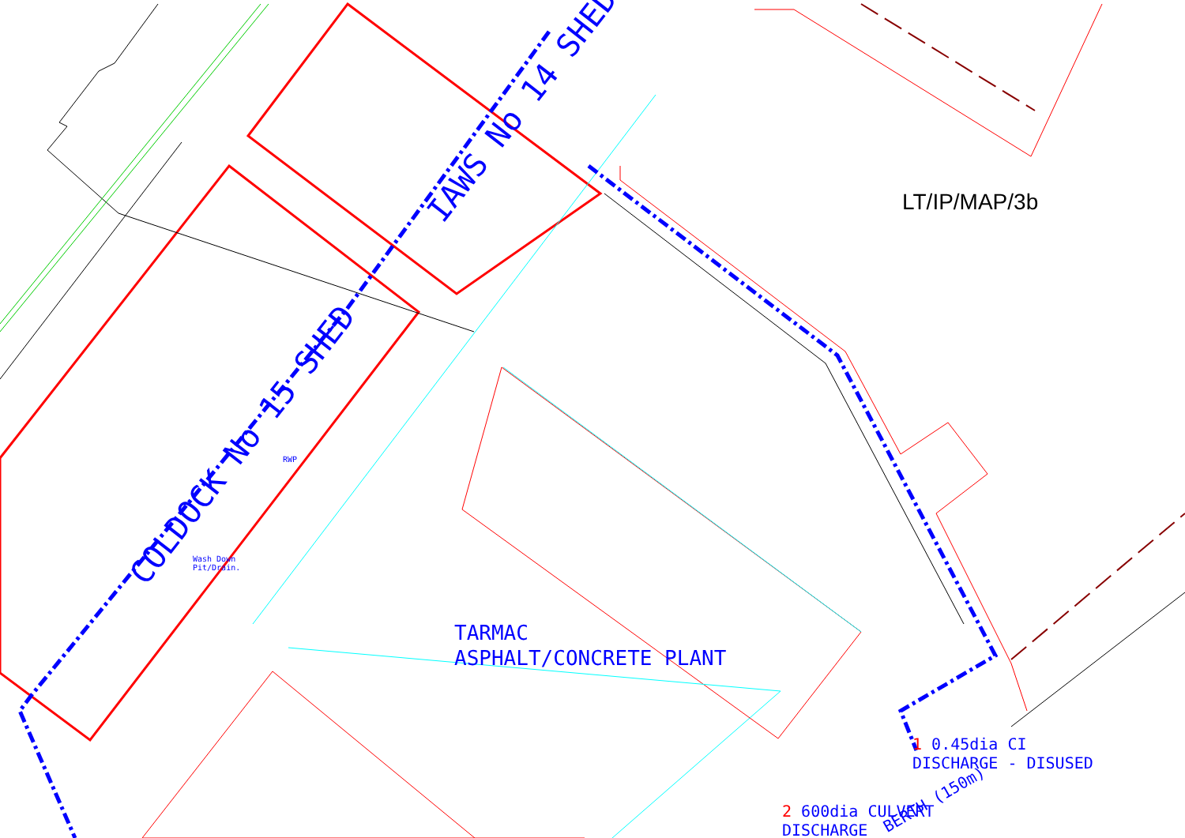LT/IP/MAP/3b
IAWS No 14 SHED
COLDOCK No 15 SHED RWP
Wash Down
Pit/Drain.
TARMAC
ASPHALT/CONCRETE PLANT
1 0.45dia CI
DISCHARGE - DISUSED
2 600dia CULVERT
DISCHARGE
BERTH (150m)